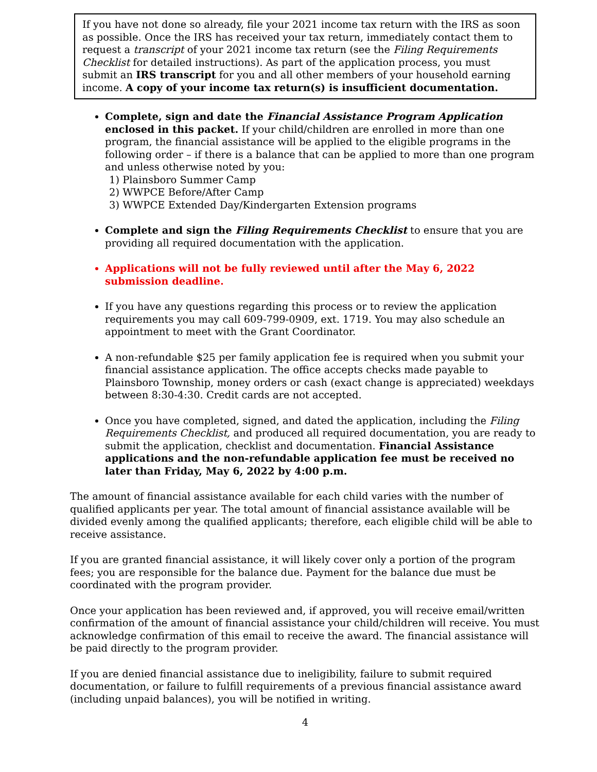If you have not done so already, file your 2021 income tax return with the IRS as soon as possible. Once the IRS has received your tax return, immediately contact them to request a transcript of your 2021 income tax return (see the Filing Requirements Checklist for detailed instructions). As part of the application process, you must submit an IRS transcript for you and all other members of your household earning income. A copy of your income tax return(s) is insufficient documentation.
Complete, sign and date the Financial Assistance Program Application enclosed in this packet. If your child/children are enrolled in more than one program, the financial assistance will be applied to the eligible programs in the following order – if there is a balance that can be applied to more than one program and unless otherwise noted by you:
1) Plainsboro Summer Camp
2) WWPCE Before/After Camp
3) WWPCE Extended Day/Kindergarten Extension programs
Complete and sign the Filing Requirements Checklist to ensure that you are providing all required documentation with the application.
Applications will not be fully reviewed until after the May 6, 2022 submission deadline.
If you have any questions regarding this process or to review the application requirements you may call 609-799-0909, ext. 1719. You may also schedule an appointment to meet with the Grant Coordinator.
A non-refundable $25 per family application fee is required when you submit your financial assistance application. The office accepts checks made payable to Plainsboro Township, money orders or cash (exact change is appreciated) weekdays between 8:30-4:30. Credit cards are not accepted.
Once you have completed, signed, and dated the application, including the Filing Requirements Checklist, and produced all required documentation, you are ready to submit the application, checklist and documentation. Financial Assistance applications and the non-refundable application fee must be received no later than Friday, May 6, 2022 by 4:00 p.m.
The amount of financial assistance available for each child varies with the number of qualified applicants per year. The total amount of financial assistance available will be divided evenly among the qualified applicants; therefore, each eligible child will be able to receive assistance.
If you are granted financial assistance, it will likely cover only a portion of the program fees; you are responsible for the balance due. Payment for the balance due must be coordinated with the program provider.
Once your application has been reviewed and, if approved, you will receive email/written confirmation of the amount of financial assistance your child/children will receive. You must acknowledge confirmation of this email to receive the award. The financial assistance will be paid directly to the program provider.
If you are denied financial assistance due to ineligibility, failure to submit required documentation, or failure to fulfill requirements of a previous financial assistance award (including unpaid balances), you will be notified in writing.
4